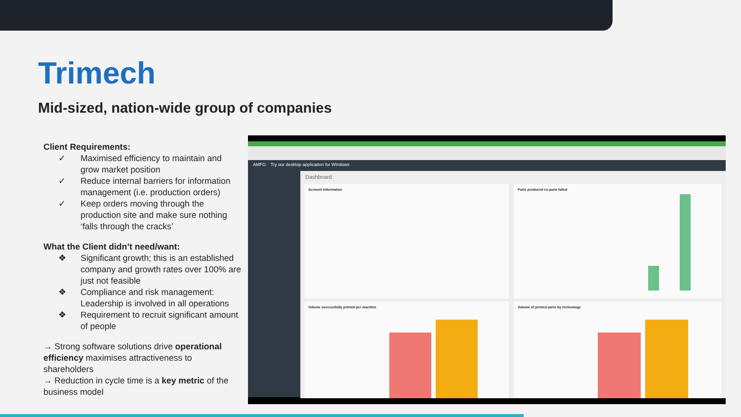Trimech
Mid-sized, nation-wide group of companies
Client Requirements:
✓ Maximised efficiency to maintain and grow market position
✓ Reduce internal barriers for information management (i.e. production orders)
✓ Keep orders moving through the production site and make sure nothing ‘falls through the cracks’
What the Client didn’t need/want:
❖ Significant growth; this is an established company and growth rates over 100% are just not feasible
❖ Compliance and risk management: Leadership is involved in all operations
❖ Requirement to recruit significant amount of people
→ Strong software solutions drive operational efficiency maximises attractiveness to shareholders
→ Reduction in cycle time is a key metric of the business model
AMFG Try our desktop application for Windows
Dashboard
Account Information Parts produced vs parts failed
Volume successfully printed per machine Volume of printed parts by technology